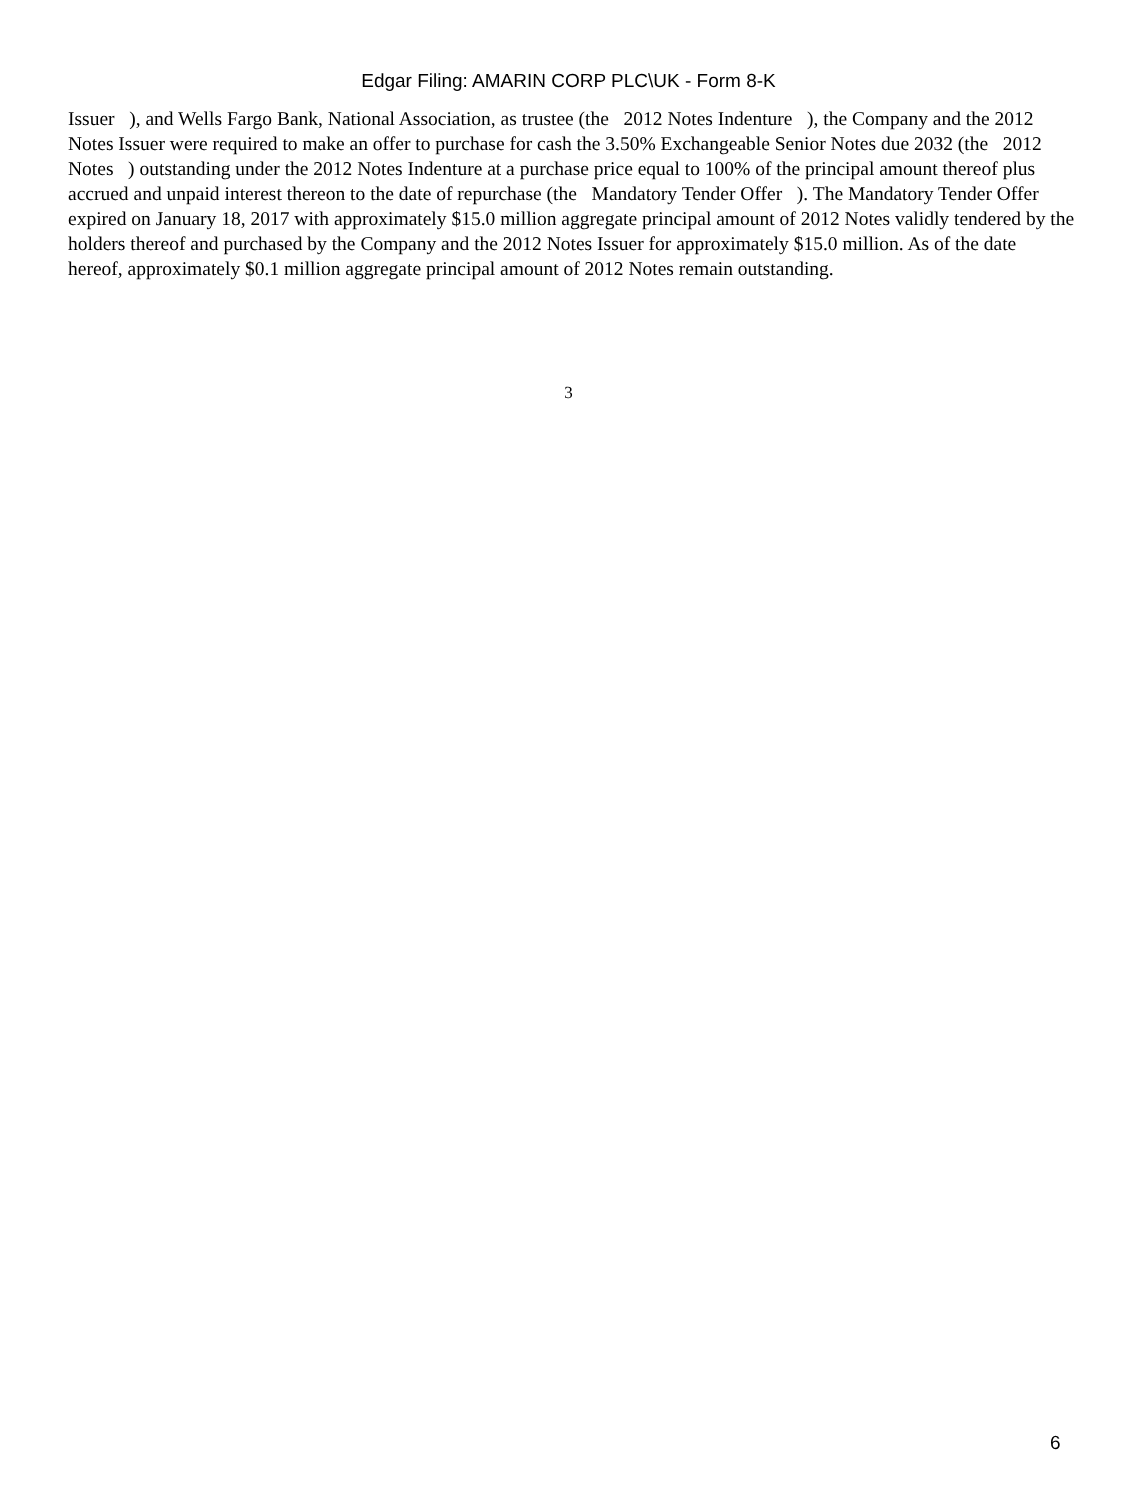Edgar Filing: AMARIN CORP PLC\UK - Form 8-K
Issuer ), and Wells Fargo Bank, National Association, as trustee (the 2012 Notes Indenture ), the Company and the 2012 Notes Issuer were required to make an offer to purchase for cash the 3.50% Exchangeable Senior Notes due 2032 (the 2012 Notes ) outstanding under the 2012 Notes Indenture at a purchase price equal to 100% of the principal amount thereof plus accrued and unpaid interest thereon to the date of repurchase (the Mandatory Tender Offer ). The Mandatory Tender Offer expired on January 18, 2017 with approximately $15.0 million aggregate principal amount of 2012 Notes validly tendered by the holders thereof and purchased by the Company and the 2012 Notes Issuer for approximately $15.0 million. As of the date hereof, approximately $0.1 million aggregate principal amount of 2012 Notes remain outstanding.
3
6